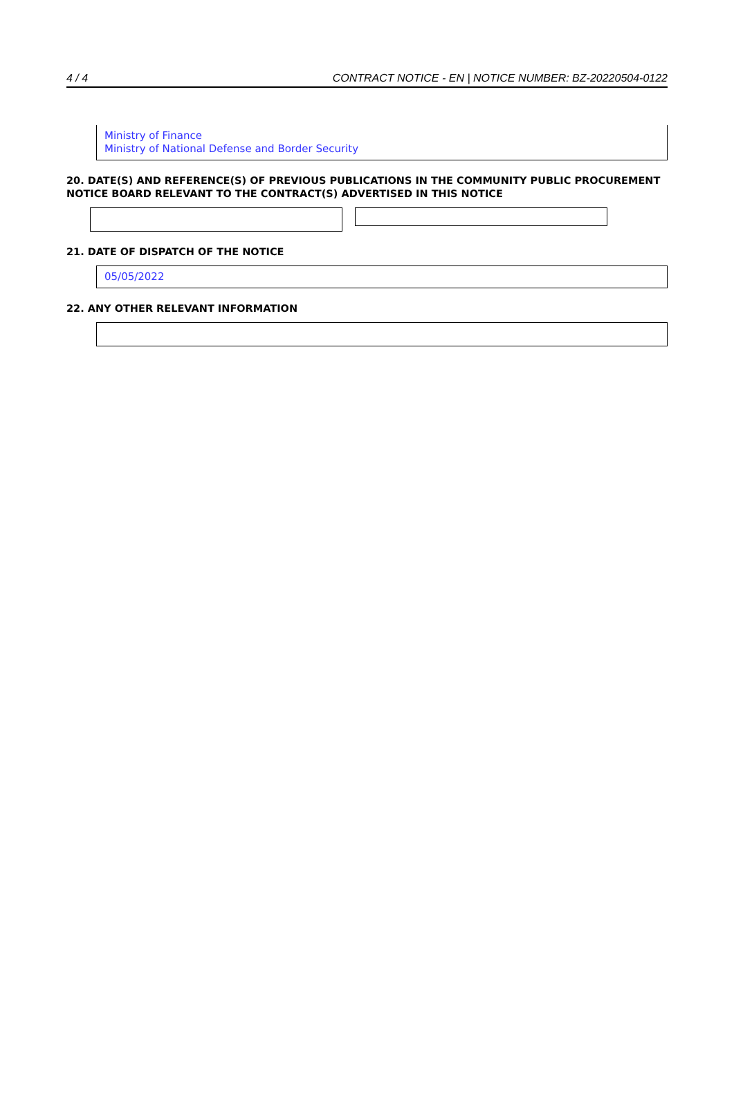4 / 4 CONTRACT NOTICE - EN | NOTICE NUMBER: BZ-20220504-0122
Ministry of Finance
Ministry of National Defense and Border Security
20. DATE(S) AND REFERENCE(S) OF PREVIOUS PUBLICATIONS IN THE COMMUNITY PUBLIC PROCUREMENT NOTICE BOARD RELEVANT TO THE CONTRACT(S) ADVERTISED IN THIS NOTICE
21. DATE OF DISPATCH OF THE NOTICE
05/05/2022
22. ANY OTHER RELEVANT INFORMATION